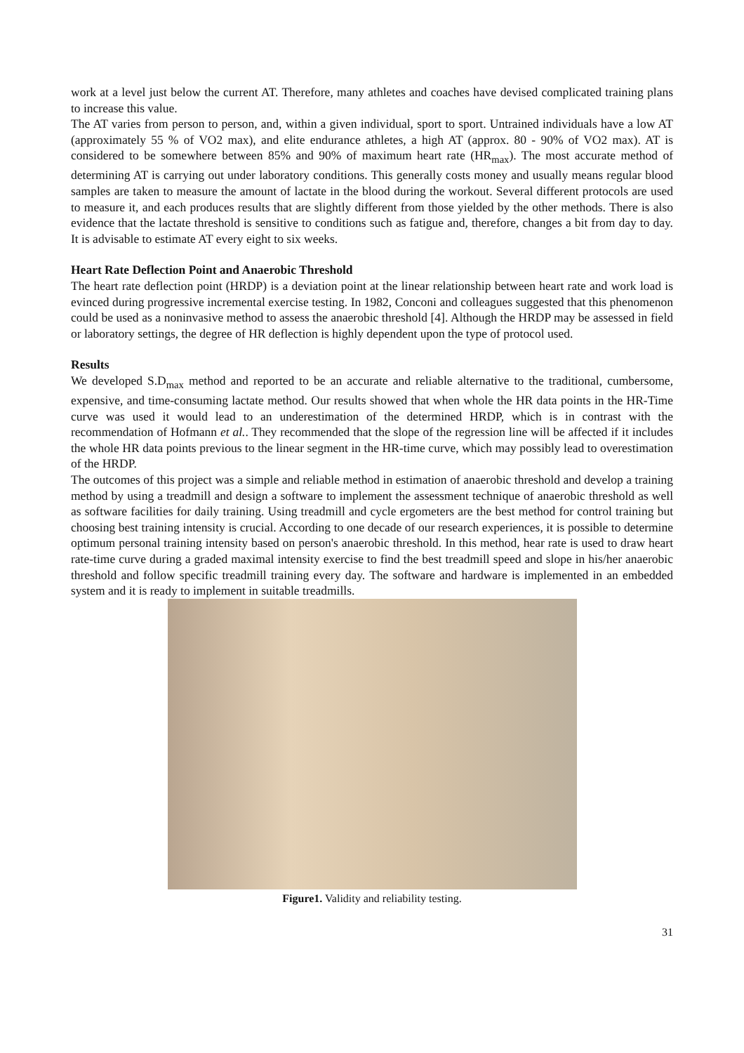work at a level just below the current AT. Therefore, many athletes and coaches have devised complicated training plans to increase this value.
The AT varies from person to person, and, within a given individual, sport to sport. Untrained individuals have a low AT (approximately 55 % of VO2 max), and elite endurance athletes, a high AT (approx. 80 - 90% of VO2 max). AT is considered to be somewhere between 85% and 90% of maximum heart rate (HR<sub>max</sub>). The most accurate method of determining AT is carrying out under laboratory conditions. This generally costs money and usually means regular blood samples are taken to measure the amount of lactate in the blood during the workout. Several different protocols are used to measure it, and each produces results that are slightly different from those yielded by the other methods. There is also evidence that the lactate threshold is sensitive to conditions such as fatigue and, therefore, changes a bit from day to day. It is advisable to estimate AT every eight to six weeks.
Heart Rate Deflection Point and Anaerobic Threshold
The heart rate deflection point (HRDP) is a deviation point at the linear relationship between heart rate and work load is evinced during progressive incremental exercise testing. In 1982, Conconi and colleagues suggested that this phenomenon could be used as a noninvasive method to assess the anaerobic threshold [4]. Although the HRDP may be assessed in field or laboratory settings, the degree of HR deflection is highly dependent upon the type of protocol used.
Results
We developed S.D<sub>max</sub> method and reported to be an accurate and reliable alternative to the traditional, cumbersome, expensive, and time-consuming lactate method. Our results showed that when whole the HR data points in the HR-Time curve was used it would lead to an underestimation of the determined HRDP, which is in contrast with the recommendation of Hofmann et al.. They recommended that the slope of the regression line will be affected if it includes the whole HR data points previous to the linear segment in the HR-time curve, which may possibly lead to overestimation of the HRDP.
The outcomes of this project was a simple and reliable method in estimation of anaerobic threshold and develop a training method by using a treadmill and design a software to implement the assessment technique of anaerobic threshold as well as software facilities for daily training. Using treadmill and cycle ergometers are the best method for control training but choosing best training intensity is crucial. According to one decade of our research experiences, it is possible to determine optimum personal training intensity based on person's anaerobic threshold. In this method, hear rate is used to draw heart rate-time curve during a graded maximal intensity exercise to find the best treadmill speed and slope in his/her anaerobic threshold and follow specific treadmill training every day. The software and hardware is implemented in an embedded system and it is ready to implement in suitable treadmills.
Figure1. Validity and reliability testing.
31